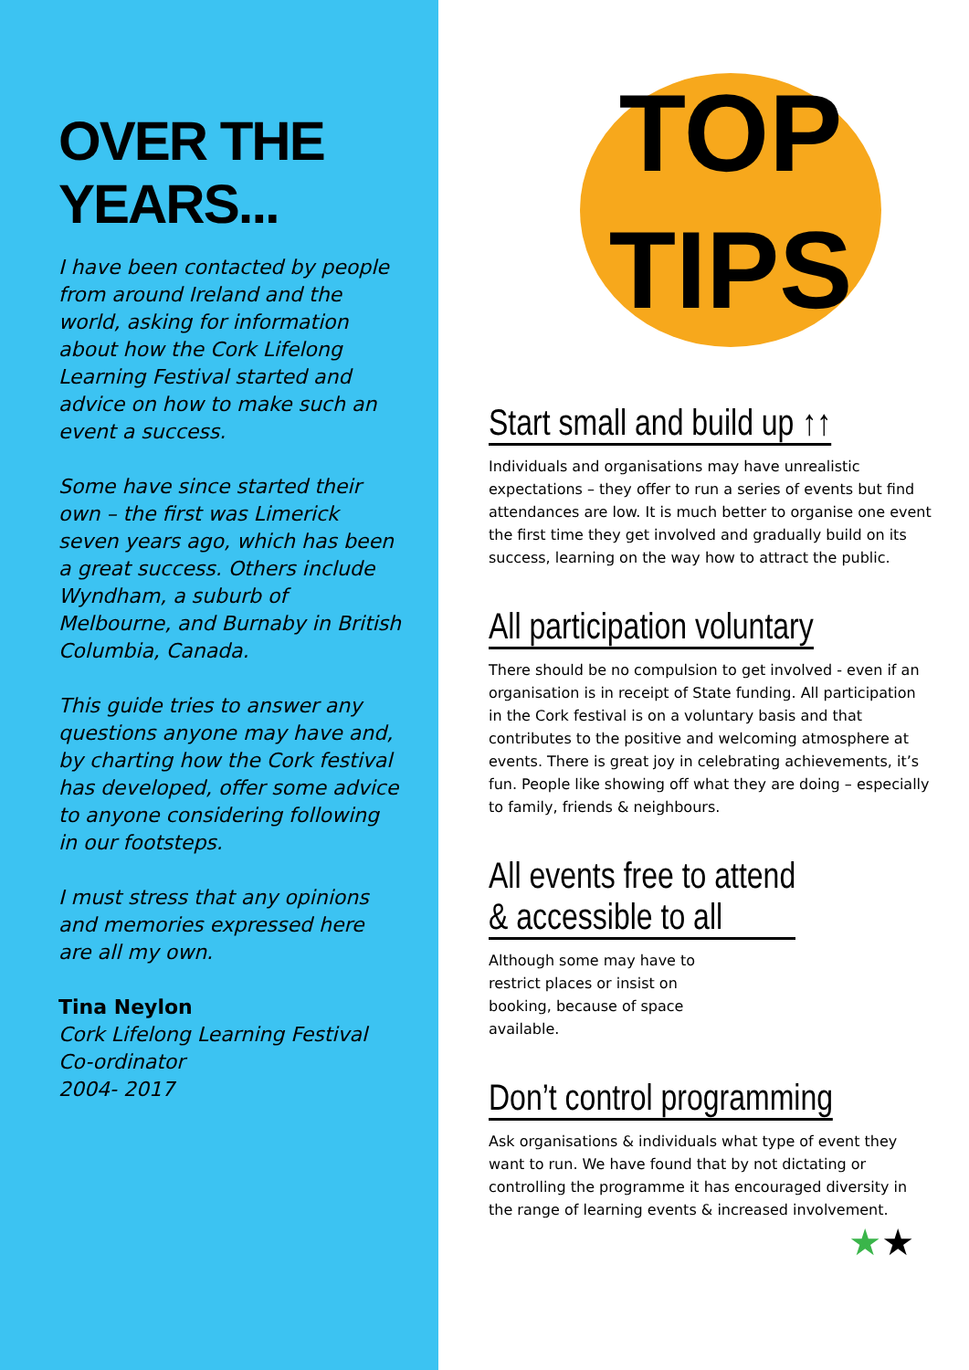OVER THE YEARS...
I have been contacted by people from around Ireland and the world, asking for information about how the Cork Lifelong Learning Festival started and advice on how to make such an event a success.
Some have since started their own – the first was Limerick seven years ago, which has been a great success. Others include Wyndham, a suburb of Melbourne, and Burnaby in British Columbia, Canada.
This guide tries to answer any questions anyone may have and, by charting how the Cork festival has developed, offer some advice to anyone considering following in our footsteps.
I must stress that any opinions and memories expressed here are all my own.
Tina Neylon
Cork Lifelong Learning Festival Co-ordinator
2004- 2017
TOP
TIPS
Start small and build up ↑↑
Individuals and organisations may have unrealistic expectations – they offer to run a series of events but find attendances are low. It is much better to organise one event the first time they get involved and gradually build on its success, learning on the way how to attract the public.
All participation voluntary
There should be no compulsion to get involved - even if an organisation is in receipt of State funding. All participation in the Cork festival is on a voluntary basis and that contributes to the positive and welcoming atmosphere at events. There is great joy in celebrating achievements, it’s fun. People like showing off what they are doing – especially to family, friends & neighbours.
All events free to attend
& accessible to all
Although some may have to restrict places or insist on booking, because of space available.
Don’t control programming
Ask organisations & individuals what type of event they want to run. We have found that by not dictating or controlling the programme it has encouraged diversity in the range of learning events & increased involvement.
★★